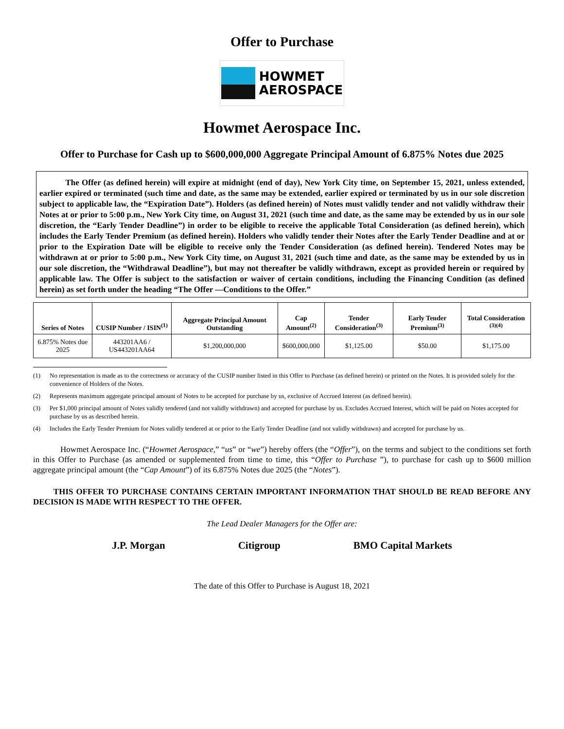Offer to Purchase
HOWMET
AEROSPACE
Howmet Aerospace Inc.
Offer to Purchase for Cash up to $600,000,000 Aggregate Principal Amount of 6.875% Notes due 2025
The Offer (as defined herein) will expire at midnight (end of day), New York City time, on September 15, 2021, unless extended, earlier expired or terminated (such time and date, as the same may be extended, earlier expired or terminated by us in our sole discretion subject to applicable law, the “Expiration Date”). Holders (as defined herein) of Notes must validly tender and not validly withdraw their Notes at or prior to 5:00 p.m., New York City time, on August 31, 2021 (such time and date, as the same may be extended by us in our sole discretion, the “Early Tender Deadline”) in order to be eligible to receive the applicable Total Consideration (as defined herein), which includes the Early Tender Premium (as defined herein). Holders who validly tender their Notes after the Early Tender Deadline and at or prior to the Expiration Date will be eligible to receive only the Tender Consideration (as defined herein). Tendered Notes may be withdrawn at or prior to 5:00 p.m., New York City time, on August 31, 2021 (such time and date, as the same may be extended by us in our sole discretion, the “Withdrawal Deadline”), but may not thereafter be validly withdrawn, except as provided herein or required by applicable law. The Offer is subject to the satisfaction or waiver of certain conditions, including the Financing Condition (as defined herein) as set forth under the heading “The Offer —Conditions to the Offer.”
| Series of Notes | CUSIP Number / ISIN<sup>(1)</sup> | Aggregate Principal Amount Outstanding | Cap Amount<sup>(2)</sup> | Tender Consideration<sup>(3)</sup> | Early Tender Premium<sup>(3)</sup> | Total Consideration <sup>(3)(4)</sup> |
| --- | --- | --- | --- | --- | --- | --- |
| 6.875% Notes due 2025 | 443201AA6 / US443201AA64 | $1,200,000,000 | $600,000,000 | $1,125.00 | $50.00 | $1,175.00 |
(1) No representation is made as to the correctness or accuracy of the CUSIP number listed in this Offer to Purchase (as defined herein) or printed on the Notes. It is provided solely for the convenience of Holders of the Notes.
(2) Represents maximum aggregate principal amount of Notes to be accepted for purchase by us, exclusive of Accrued Interest (as defined herein).
(3) Per $1,000 principal amount of Notes validly tendered (and not validly withdrawn) and accepted for purchase by us. Excludes Accrued Interest, which will be paid on Notes accepted for purchase by us as described herein.
(4) Includes the Early Tender Premium for Notes validly tendered at or prior to the Early Tender Deadline (and not validly withdrawn) and accepted for purchase by us.
Howmet Aerospace Inc. (“Howmet Aerospace,” “us” or “we”) hereby offers (the “Offer”), on the terms and subject to the conditions set forth in this Offer to Purchase (as amended or supplemented from time to time, this “Offer to Purchase ”), to purchase for cash up to $600 million aggregate principal amount (the “Cap Amount”) of its 6.875% Notes due 2025 (the “Notes”).
THIS OFFER TO PURCHASE CONTAINS CERTAIN IMPORTANT INFORMATION THAT SHOULD BE READ BEFORE ANY DECISION IS MADE WITH RESPECT TO THE OFFER.
The Lead Dealer Managers for the Offer are:
J.P. Morgan Citigroup BMO Capital Markets
The date of this Offer to Purchase is August 18, 2021